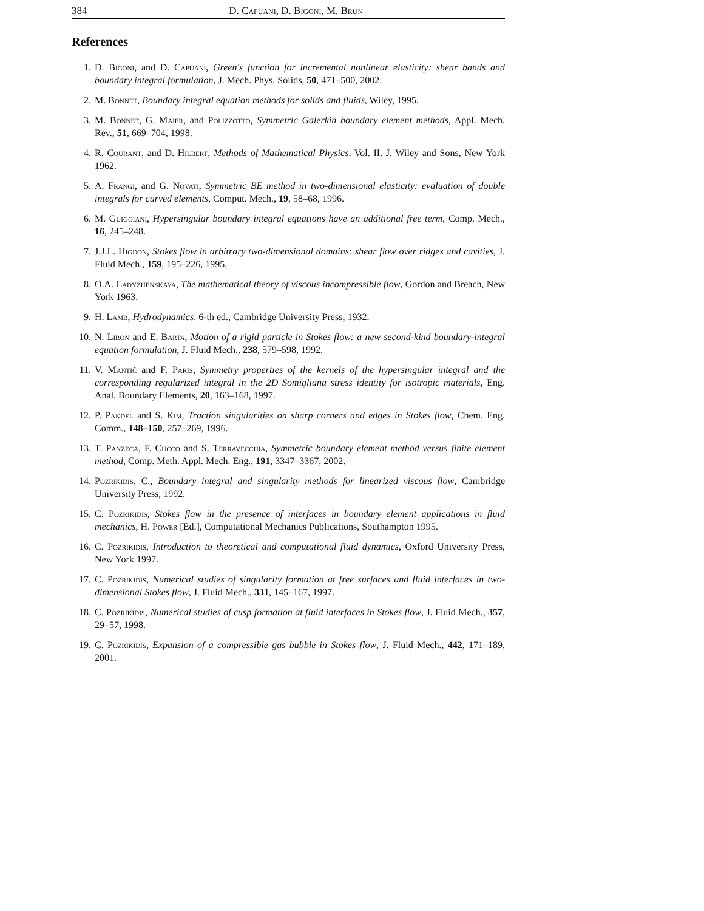384 D. Capuani, D. Bigoni, M. Brun
References
1. D. Bigoni, and D. Capuani, Green's function for incremental nonlinear elasticity: shear bands and boundary integral formulation, J. Mech. Phys. Solids, 50, 471–500, 2002.
2. M. Bonnet, Boundary integral equation methods for solids and fluids, Wiley, 1995.
3. M. Bonnet, G. Maier, and Polizzotto, Symmetric Galerkin boundary element methods, Appl. Mech. Rev., 51, 669–704, 1998.
4. R. Courant, and D. Hilbert, Methods of Mathematical Physics. Vol. II. J. Wiley and Sons, New York 1962.
5. A. Frangi, and G. Novati, Symmetric BE method in two-dimensional elasticity: evaluation of double integrals for curved elements, Comput. Mech., 19, 58–68, 1996.
6. M. Guiggiani, Hypersingular boundary integral equations have an additional free term, Comp. Mech., 16, 245–248.
7. J.J.L. Higdon, Stokes flow in arbitrary two-dimensional domains: shear flow over ridges and cavities, J. Fluid Mech., 159, 195–226, 1995.
8. O.A. Ladyzhenskaya, The mathematical theory of viscous incompressible flow, Gordon and Breach, New York 1963.
9. H. Lamb, Hydrodynamics. 6-th ed., Cambridge University Press, 1932.
10. N. Liron and E. Barta, Motion of a rigid particle in Stokes flow: a new second-kind boundary-integral equation formulation, J. Fluid Mech., 238, 579–598, 1992.
11. V. Mantič and F. Paris, Symmetry properties of the kernels of the hypersingular integral and the corresponding regularized integral in the 2D Somigliana stress identity for isotropic materials, Eng. Anal. Boundary Elements, 20, 163–168, 1997.
12. P. Pakdel and S. Kim, Traction singularities on sharp corners and edges in Stokes flow, Chem. Eng. Comm., 148–150, 257–269, 1996.
13. T. Panzeca, F. Cucco and S. Terravecchia, Symmetric boundary element method versus finite element method, Comp. Meth. Appl. Mech. Eng., 191, 3347–3367, 2002.
14. Pozrikidis, C., Boundary integral and singularity methods for linearized viscous flow, Cambridge University Press, 1992.
15. C. Pozrikidis, Stokes flow in the presence of interfaces in boundary element applications in fluid mechanics, H. Power [Ed.], Computational Mechanics Publications, Southampton 1995.
16. C. Pozrikidis, Introduction to theoretical and computational fluid dynamics, Oxford University Press, New York 1997.
17. C. Pozrikidis, Numerical studies of singularity formation at free surfaces and fluid interfaces in two-dimensional Stokes flow, J. Fluid Mech., 331, 145–167, 1997.
18. C. Pozrikidis, Numerical studies of cusp formation at fluid interfaces in Stokes flow, J. Fluid Mech., 357, 29–57, 1998.
19. C. Pozrikidis, Expansion of a compressible gas bubble in Stokes flow, J. Fluid Mech., 442, 171–189, 2001.